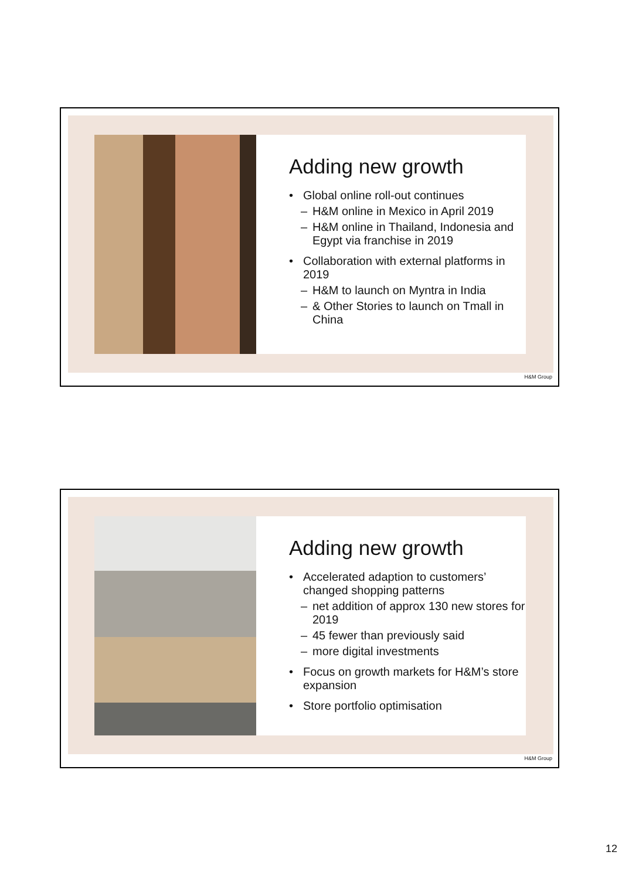Adding new growth
• Global online roll-out continues
– H&M online in Mexico in April 2019
– H&M online in Thailand, Indonesia and Egypt via franchise in 2019
• Collaboration with external platforms in 2019
– H&M to launch on Myntra in India
– & Other Stories to launch on Tmall in China
H&M Group
Adding new growth
• Accelerated adaption to customers’ changed shopping patterns
– net addition of approx 130 new stores for 2019
– 45 fewer than previously said
– more digital investments
• Focus on growth markets for H&M’s store expansion
• Store portfolio optimisation
H&M Group
12